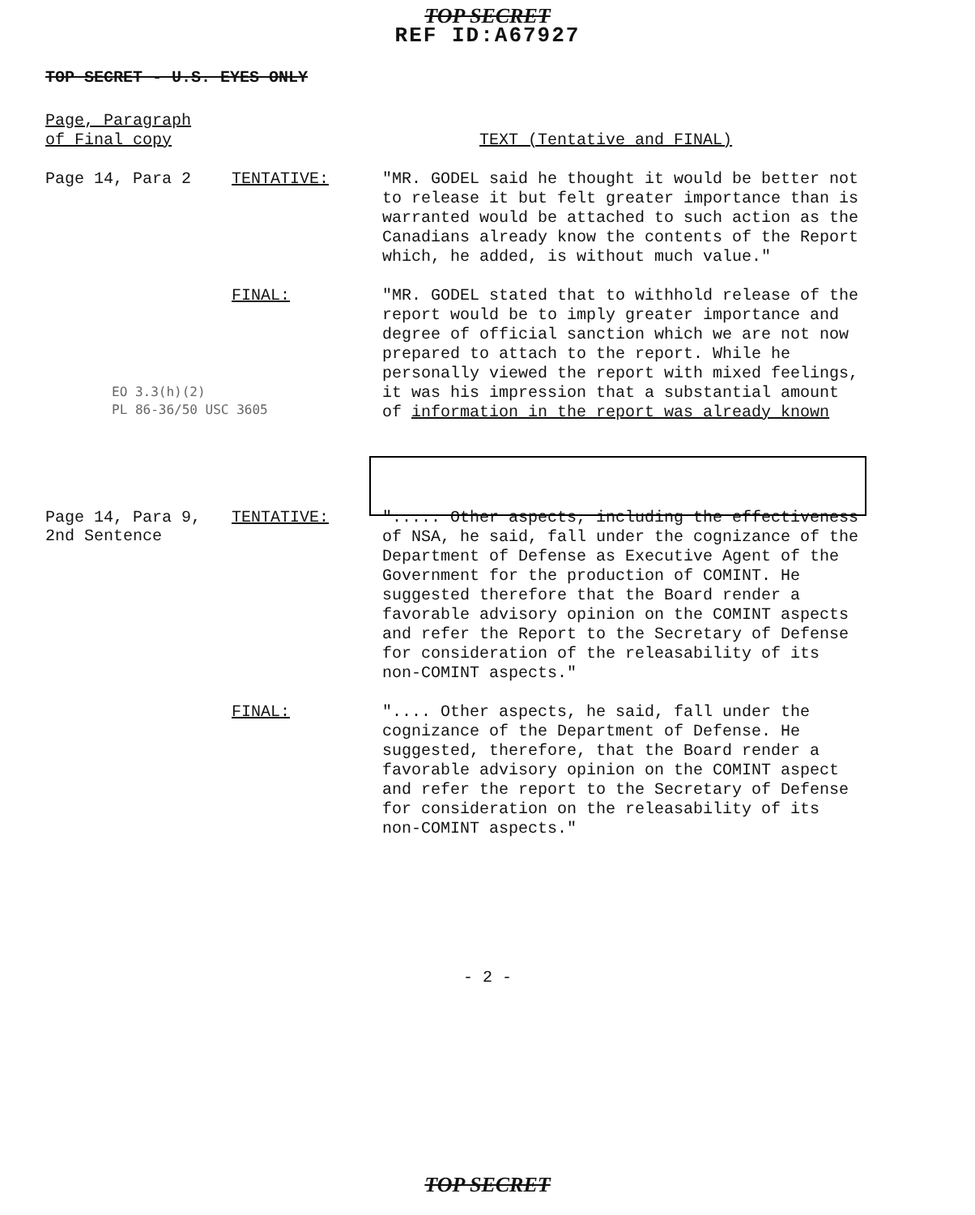TOP SECRET
REF ID:A67927
TOP SECRET - U.S. EYES ONLY
Page, Paragraph
of Final copy
TEXT (Tentative and FINAL)
Page 14, Para 2 TENTATIVE:
"MR. GODEL said he thought it would be better not to release it but felt greater importance than is warranted would be attached to such action as the Canadians already know the contents of the Report which, he added, is without much value."
FINAL:
"MR. GODEL stated that to withhold release of the report would be to imply greater importance and degree of official sanction which we are not now prepared to attach to the report. While he personally viewed the report with mixed feelings, it was his impression that a substantial amount of information in the report was already known
EO 3.3(h)(2)
PL 86-36/50 USC 3605
Page 14, Para 9,
2nd Sentence
TENTATIVE:
"..... Other aspects, including the effectiveness of NSA, he said, fall under the cognizance of the Department of Defense as Executive Agent of the Government for the production of COMINT. He suggested therefore that the Board render a favorable advisory opinion on the COMINT aspects and refer the Report to the Secretary of Defense for consideration of the releasability of its non-COMINT aspects."
FINAL:
".... Other aspects, he said, fall under the cognizance of the Department of Defense. He suggested, therefore, that the Board render a favorable advisory opinion on the COMINT aspect and refer the report to the Secretary of Defense for consideration on the releasability of its non-COMINT aspects."
- 2 -
TOP SECRET